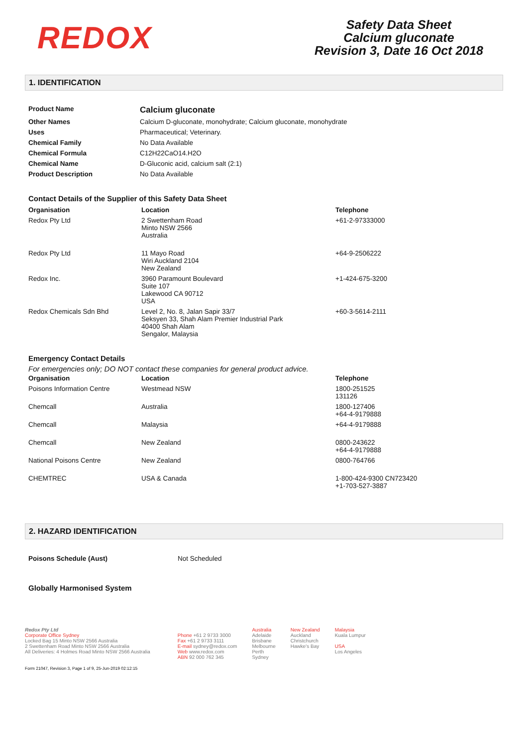REDOX
Safety Data Sheet
Calcium gluconate
Revision 3, Date 16 Oct 2018
1. IDENTIFICATION
| Product Name | Calcium gluconate |
| Other Names | Calcium D-gluconate, monohydrate; Calcium gluconate, monohydrate |
| Uses | Pharmaceutical; Veterinary. |
| Chemical Family | No Data Available |
| Chemical Formula | C12H22CaO14.H2O |
| Chemical Name | D-Gluconic acid, calcium salt (2:1) |
| Product Description | No Data Available |
Contact Details of the Supplier of this Safety Data Sheet
| Organisation | Location | Telephone |
| --- | --- | --- |
| Redox Pty Ltd | 2 Swettenham Road Minto NSW 2566 Australia | +61-2-97333000 |
| Redox Pty Ltd | 11 Mayo Road Wiri Auckland 2104 New Zealand | +64-9-2506222 |
| Redox Inc. | 3960 Paramount Boulevard Suite 107 Lakewood CA 90712 USA | +1-424-675-3200 |
| Redox Chemicals Sdn Bhd | Level 2, No. 8, Jalan Sapir 33/7 Seksyen 33, Shah Alam Premier Industrial Park 40400 Shah Alam Sengalor, Malaysia | +60-3-5614-2111 |
Emergency Contact Details
For emergencies only; DO NOT contact these companies for general product advice.
| Organisation | Location | Telephone |
| --- | --- | --- |
| Poisons Information Centre | Westmead NSW | 1800-251525 131126 |
| Chemcall | Australia | 1800-127406 +64-4-9179888 |
| Chemcall | Malaysia | +64-4-9179888 |
| Chemcall | New Zealand | 0800-243622 +64-4-9179888 |
| National Poisons Centre | New Zealand | 0800-764766 |
| CHEMTREC | USA & Canada | 1-800-424-9300 CN723420 +1-703-527-3887 |
2. HAZARD IDENTIFICATION
| Poisons Schedule (Aust) | Not Scheduled |
Globally Harmonised System
Redox Pty Ltd
Corporate Office Sydney
Locked Bag 15 Minto NSW 2566 Australia
2 Swettenham Road Minto NSW 2566 Australia
All Deliveries: 4 Holmes Road Minto NSW 2566 Australia
Phone +61 2 9733 3000
Fax +61 2 9733 3111
E-mail sydney@redox.com
Web www.redox.com
ABN 92 000 762 345
Australia
Adelaide
Brisbane
Melbourne
Perth
Sydney
New Zealand
Auckland
Christchurch
Hawke's Bay
Malaysia
Kuala Lumpur
USA
Los Angeles
Form 21047, Revision 3, Page 1 of 9, 25-Jun-2019 02:12:15